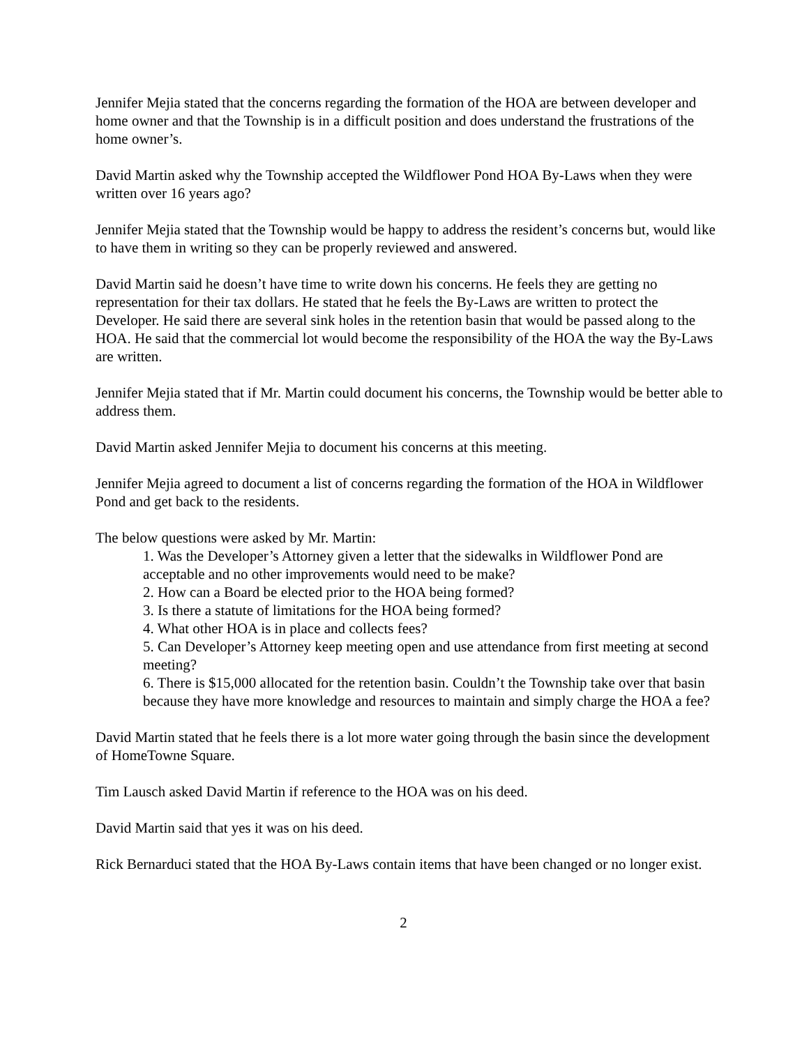Jennifer Mejia stated that the concerns regarding the formation of the HOA are between developer and home owner and that the Township is in a difficult position and does understand the frustrations of the home owner’s.
David Martin asked why the Township accepted the Wildflower Pond HOA By-Laws when they were written over 16 years ago?
Jennifer Mejia stated that the Township would be happy to address the resident’s concerns but, would like to have them in writing so they can be properly reviewed and answered.
David Martin said he doesn’t have time to write down his concerns. He feels they are getting no representation for their tax dollars. He stated that he feels the By-Laws are written to protect the Developer. He said there are several sink holes in the retention basin that would be passed along to the HOA. He said that the commercial lot would become the responsibility of the HOA the way the By-Laws are written.
Jennifer Mejia stated that if Mr. Martin could document his concerns, the Township would be better able to address them.
David Martin asked Jennifer Mejia to document his concerns at this meeting.
Jennifer Mejia agreed to document a list of concerns regarding the formation of the HOA in Wildflower Pond and get back to the residents.
The below questions were asked by Mr. Martin:
1. Was the Developer’s Attorney given a letter that the sidewalks in Wildflower Pond are acceptable and no other improvements would need to be make?
2. How can a Board be elected prior to the HOA being formed?
3. Is there a statute of limitations for the HOA being formed?
4. What other HOA is in place and collects fees?
5. Can Developer’s Attorney keep meeting open and use attendance from first meeting at second meeting?
6. There is $15,000 allocated for the retention basin. Couldn’t the Township take over that basin because they have more knowledge and resources to maintain and simply charge the HOA a fee?
David Martin stated that he feels there is a lot more water going through the basin since the development of HomeTowne Square.
Tim Lausch asked David Martin if reference to the HOA was on his deed.
David Martin said that yes it was on his deed.
Rick Bernarduci stated that the HOA By-Laws contain items that have been changed or no longer exist.
2